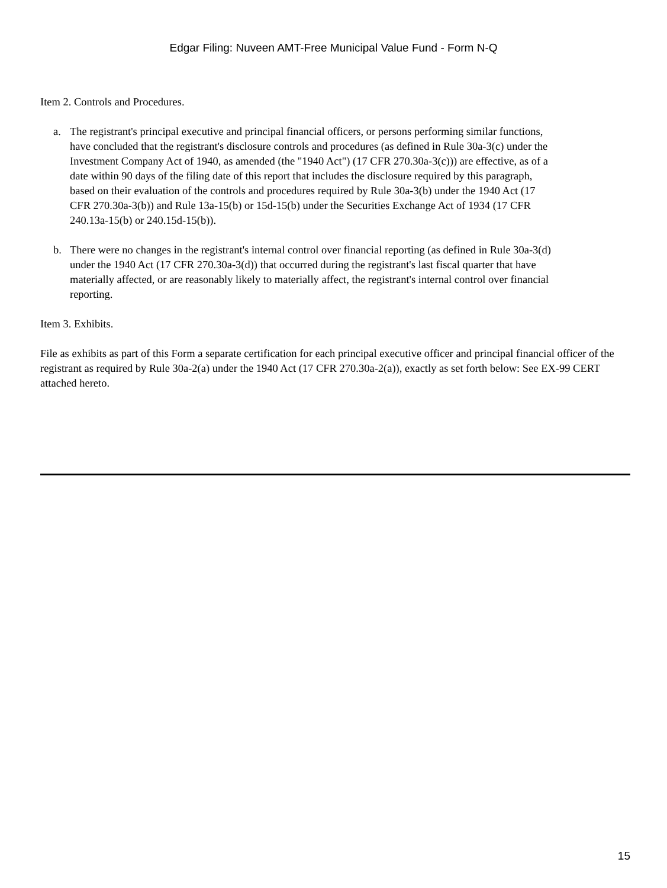Edgar Filing: Nuveen AMT-Free Municipal Value Fund - Form N-Q
Item 2. Controls and Procedures.
a. The registrant's principal executive and principal financial officers, or persons performing similar functions, have concluded that the registrant's disclosure controls and procedures (as defined in Rule 30a-3(c) under the Investment Company Act of 1940, as amended (the "1940 Act") (17 CFR 270.30a-3(c))) are effective, as of a date within 90 days of the filing date of this report that includes the disclosure required by this paragraph, based on their evaluation of the controls and procedures required by Rule 30a-3(b) under the 1940 Act (17 CFR 270.30a-3(b)) and Rule 13a-15(b) or 15d-15(b) under the Securities Exchange Act of 1934 (17 CFR 240.13a-15(b) or 240.15d-15(b)).
b. There were no changes in the registrant's internal control over financial reporting (as defined in Rule 30a-3(d) under the 1940 Act (17 CFR 270.30a-3(d)) that occurred during the registrant's last fiscal quarter that have materially affected, or are reasonably likely to materially affect, the registrant's internal control over financial reporting.
Item 3. Exhibits.
File as exhibits as part of this Form a separate certification for each principal executive officer and principal financial officer of the registrant as required by Rule 30a-2(a) under the 1940 Act (17 CFR 270.30a-2(a)), exactly as set forth below: See EX-99 CERT attached hereto.
15